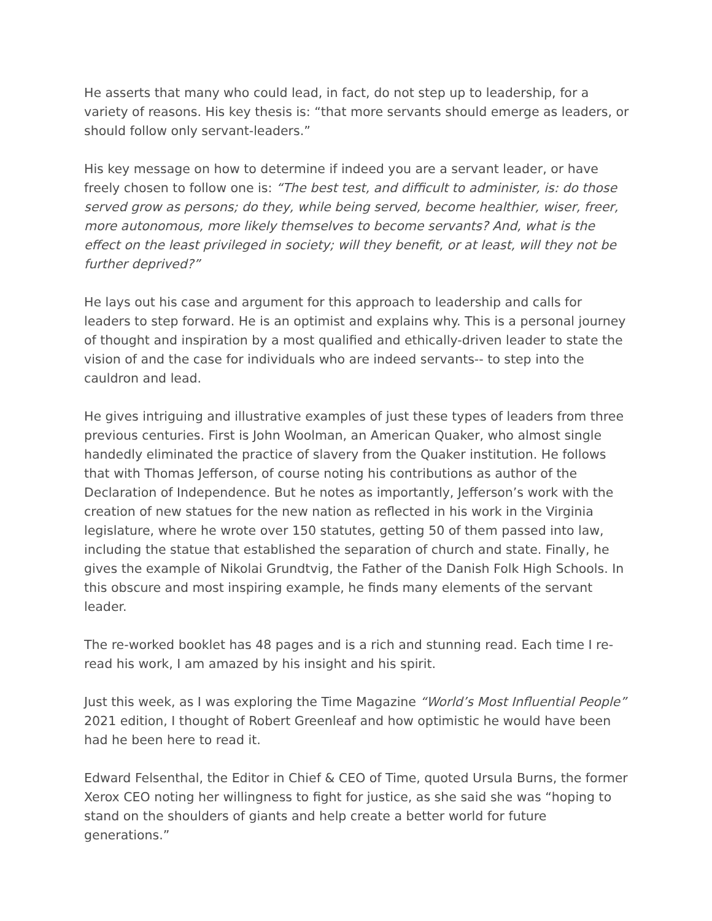He asserts that many who could lead, in fact, do not step up to leadership, for a variety of reasons. His key thesis is: “that more servants should emerge as leaders, or should follow only servant-leaders.”
His key message on how to determine if indeed you are a servant leader, or have freely chosen to follow one is: “The best test, and difficult to administer, is: do those served grow as persons; do they, while being served, become healthier, wiser, freer, more autonomous, more likely themselves to become servants? And, what is the effect on the least privileged in society; will they benefit, or at least, will they not be further deprived?”
He lays out his case and argument for this approach to leadership and calls for leaders to step forward. He is an optimist and explains why. This is a personal journey of thought and inspiration by a most qualified and ethically-driven leader to state the vision of and the case for individuals who are indeed servants-- to step into the cauldron and lead.
He gives intriguing and illustrative examples of just these types of leaders from three previous centuries. First is John Woolman, an American Quaker, who almost single handedly eliminated the practice of slavery from the Quaker institution. He follows that with Thomas Jefferson, of course noting his contributions as author of the Declaration of Independence. But he notes as importantly, Jefferson’s work with the creation of new statues for the new nation as reflected in his work in the Virginia legislature, where he wrote over 150 statutes, getting 50 of them passed into law, including the statue that established the separation of church and state. Finally, he gives the example of Nikolai Grundtvig, the Father of the Danish Folk High Schools. In this obscure and most inspiring example, he finds many elements of the servant leader.
The re-worked booklet has 48 pages and is a rich and stunning read. Each time I re-read his work, I am amazed by his insight and his spirit.
Just this week, as I was exploring the Time Magazine “World’s Most Influential People” 2021 edition, I thought of Robert Greenleaf and how optimistic he would have been had he been here to read it.
Edward Felsenthal, the Editor in Chief & CEO of Time, quoted Ursula Burns, the former Xerox CEO noting her willingness to fight for justice, as she said she was “hoping to stand on the shoulders of giants and help create a better world for future generations.”